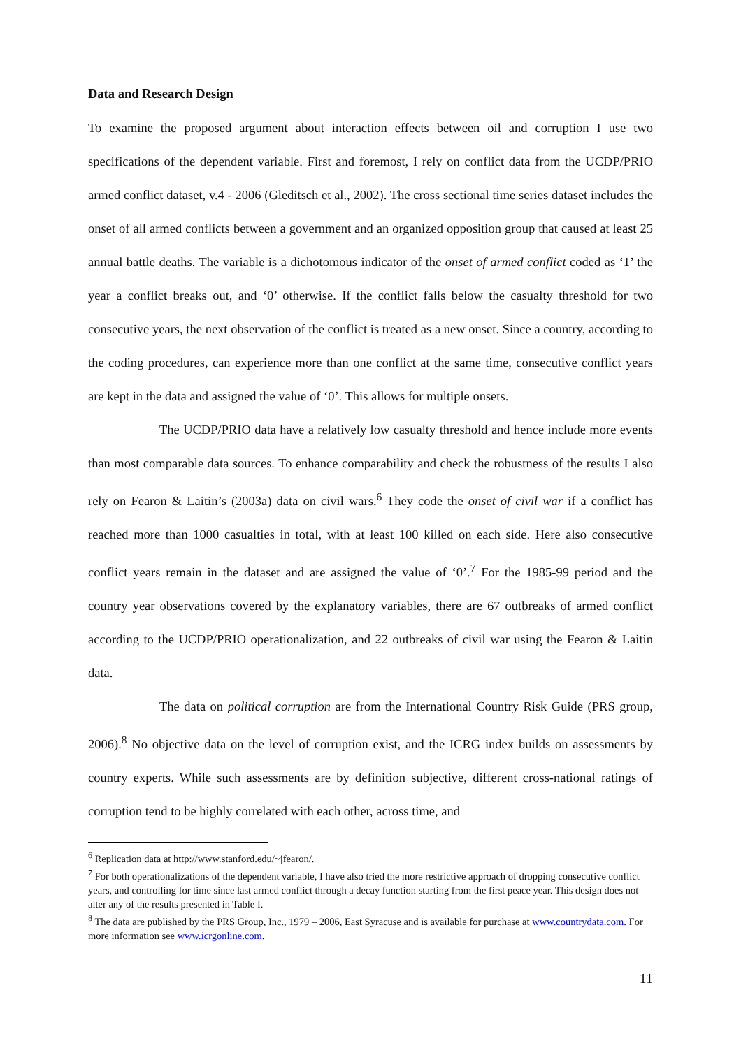Data and Research Design
To examine the proposed argument about interaction effects between oil and corruption I use two specifications of the dependent variable. First and foremost, I rely on conflict data from the UCDP/PRIO armed conflict dataset, v.4 - 2006 (Gleditsch et al., 2002). The cross sectional time series dataset includes the onset of all armed conflicts between a government and an organized opposition group that caused at least 25 annual battle deaths. The variable is a dichotomous indicator of the onset of armed conflict coded as ‘1’ the year a conflict breaks out, and ‘0’ otherwise. If the conflict falls below the casualty threshold for two consecutive years, the next observation of the conflict is treated as a new onset. Since a country, according to the coding procedures, can experience more than one conflict at the same time, consecutive conflict years are kept in the data and assigned the value of ‘0’. This allows for multiple onsets.
The UCDP/PRIO data have a relatively low casualty threshold and hence include more events than most comparable data sources. To enhance comparability and check the robustness of the results I also rely on Fearon & Laitin’s (2003a) data on civil wars.<sup>6</sup> They code the onset of civil war if a conflict has reached more than 1000 casualties in total, with at least 100 killed on each side. Here also consecutive conflict years remain in the dataset and are assigned the value of ‘0’.<sup>7</sup> For the 1985-99 period and the country year observations covered by the explanatory variables, there are 67 outbreaks of armed conflict according to the UCDP/PRIO operationalization, and 22 outbreaks of civil war using the Fearon & Laitin data.
The data on political corruption are from the International Country Risk Guide (PRS group, 2006).<sup>8</sup> No objective data on the level of corruption exist, and the ICRG index builds on assessments by country experts. While such assessments are by definition subjective, different cross-national ratings of corruption tend to be highly correlated with each other, across time, and
<sup>6</sup> Replication data at http://www.stanford.edu/~jfearon/.
<sup>7</sup> For both operationalizations of the dependent variable, I have also tried the more restrictive approach of dropping consecutive conflict years, and controlling for time since last armed conflict through a decay function starting from the first peace year. This design does not alter any of the results presented in Table I.
<sup>8</sup> The data are published by the PRS Group, Inc., 1979 – 2006, East Syracuse and is available for purchase at www.countrydata.com. For more information see www.icrgonline.com.
11